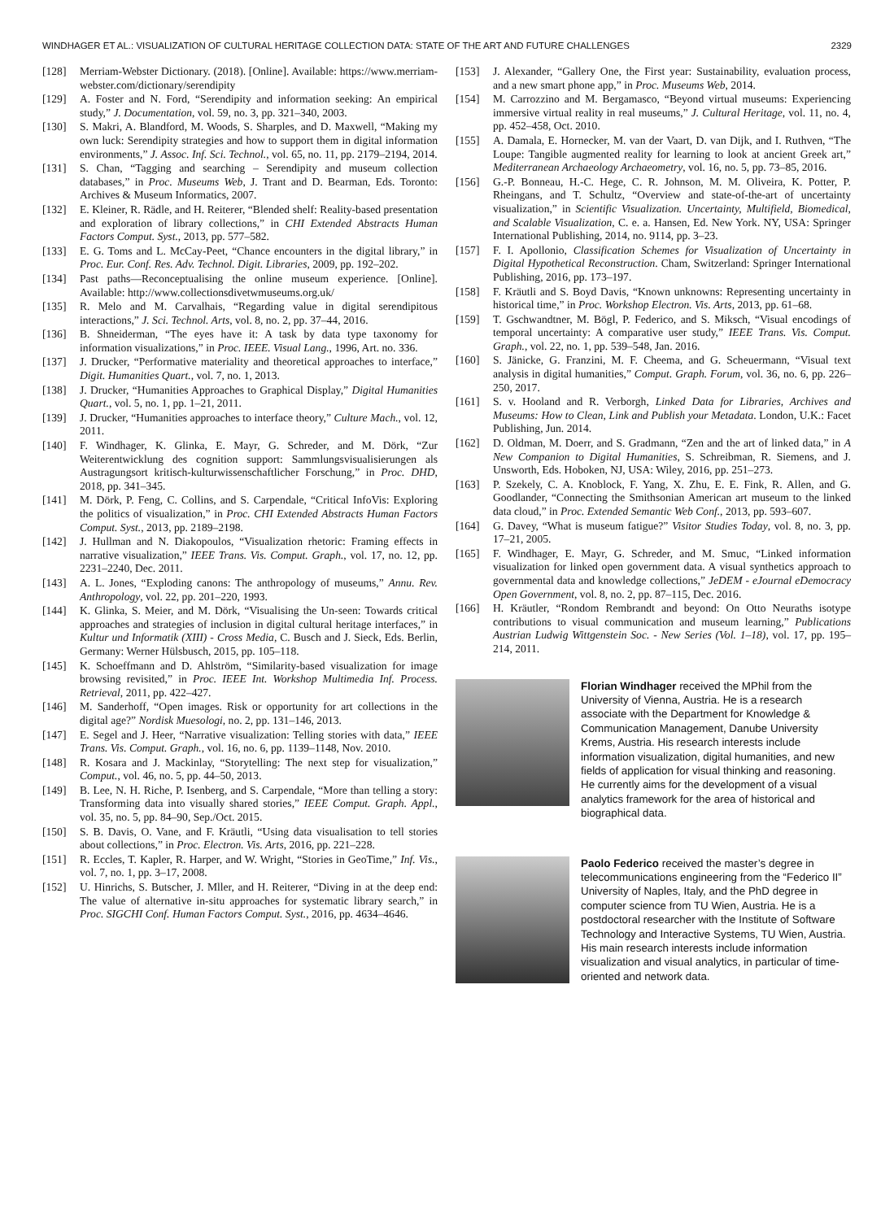WINDHAGER ET AL.: VISUALIZATION OF CULTURAL HERITAGE COLLECTION DATA: STATE OF THE ART AND FUTURE CHALLENGES 2329
[128] Merriam-Webster Dictionary. (2018). [Online]. Available: https://www.merriam-webster.com/dictionary/serendipity
[129] A. Foster and N. Ford, “Serendipity and information seeking: An empirical study,” J. Documentation, vol. 59, no. 3, pp. 321–340, 2003.
[130] S. Makri, A. Blandford, M. Woods, S. Sharples, and D. Maxwell, “Making my own luck: Serendipity strategies and how to support them in digital information environments,” J. Assoc. Inf. Sci. Technol., vol. 65, no. 11, pp. 2179–2194, 2014.
[131] S. Chan, “Tagging and searching – Serendipity and museum collection databases,” in Proc. Museums Web, J. Trant and D. Bearman, Eds. Toronto: Archives & Museum Informatics, 2007.
[132] E. Kleiner, R. Rädle, and H. Reiterer, “Blended shelf: Reality-based presentation and exploration of library collections,” in CHI Extended Abstracts Human Factors Comput. Syst., 2013, pp. 577–582.
[133] E. G. Toms and L. McCay-Peet, “Chance encounters in the digital library,” in Proc. Eur. Conf. Res. Adv. Technol. Digit. Libraries, 2009, pp. 192–202.
[134] Past paths—Reconceptualising the online museum experience. [Online]. Available: http://www.collectionsdivetwmuseums.org.uk/
[135] R. Melo and M. Carvalhais, “Regarding value in digital serendipitous interactions,” J. Sci. Technol. Arts, vol. 8, no. 2, pp. 37–44, 2016.
[136] B. Shneiderman, “The eyes have it: A task by data type taxonomy for information visualizations,” in Proc. IEEE. Visual Lang., 1996, Art. no. 336.
[137] J. Drucker, “Performative materiality and theoretical approaches to interface,” Digit. Humanities Quart., vol. 7, no. 1, 2013.
[138] J. Drucker, “Humanities Approaches to Graphical Display,” Digital Humanities Quart., vol. 5, no. 1, pp. 1–21, 2011.
[139] J. Drucker, “Humanities approaches to interface theory,” Culture Mach., vol. 12, 2011.
[140] F. Windhager, K. Glinka, E. Mayr, G. Schreder, and M. Dörk, “Zur Weiterentwicklung des cognition support: Sammlungsvisualisierungen als Austragungsort kritisch-kulturwissenschaftlicher Forschung,” in Proc. DHD, 2018, pp. 341–345.
[141] M. Dörk, P. Feng, C. Collins, and S. Carpendale, “Critical InfoVis: Exploring the politics of visualization,” in Proc. CHI Extended Abstracts Human Factors Comput. Syst., 2013, pp. 2189–2198.
[142] J. Hullman and N. Diakopoulos, “Visualization rhetoric: Framing effects in narrative visualization,” IEEE Trans. Vis. Comput. Graph., vol. 17, no. 12, pp. 2231–2240, Dec. 2011.
[143] A. L. Jones, “Exploding canons: The anthropology of museums,” Annu. Rev. Anthropology, vol. 22, pp. 201–220, 1993.
[144] K. Glinka, S. Meier, and M. Dörk, “Visualising the Un-seen: Towards critical approaches and strategies of inclusion in digital cultural heritage interfaces,” in Kultur und Informatik (XIII) - Cross Media, C. Busch and J. Sieck, Eds. Berlin, Germany: Werner Hülsbusch, 2015, pp. 105–118.
[145] K. Schoeffmann and D. Ahlström, “Similarity-based visualization for image browsing revisited,” in Proc. IEEE Int. Workshop Multimedia Inf. Process. Retrieval, 2011, pp. 422–427.
[146] M. Sanderhoff, “Open images. Risk or opportunity for art collections in the digital age?” Nordisk Muesologi, no. 2, pp. 131–146, 2013.
[147] E. Segel and J. Heer, “Narrative visualization: Telling stories with data,” IEEE Trans. Vis. Comput. Graph., vol. 16, no. 6, pp. 1139–1148, Nov. 2010.
[148] R. Kosara and J. Mackinlay, “Storytelling: The next step for visualization,” Comput., vol. 46, no. 5, pp. 44–50, 2013.
[149] B. Lee, N. H. Riche, P. Isenberg, and S. Carpendale, “More than telling a story: Transforming data into visually shared stories,” IEEE Comput. Graph. Appl., vol. 35, no. 5, pp. 84–90, Sep./Oct. 2015.
[150] S. B. Davis, O. Vane, and F. Kräutli, “Using data visualisation to tell stories about collections,” in Proc. Electron. Vis. Arts, 2016, pp. 221–228.
[151] R. Eccles, T. Kapler, R. Harper, and W. Wright, “Stories in GeoTime,” Inf. Vis., vol. 7, no. 1, pp. 3–17, 2008.
[152] U. Hinrichs, S. Butscher, J. Mller, and H. Reiterer, “Diving in at the deep end: The value of alternative in-situ approaches for systematic library search,” in Proc. SIGCHI Conf. Human Factors Comput. Syst., 2016, pp. 4634–4646.
[153] J. Alexander, “Gallery One, the First year: Sustainability, evaluation process, and a new smart phone app,” in Proc. Museums Web, 2014.
[154] M. Carrozzino and M. Bergamasco, “Beyond virtual museums: Experiencing immersive virtual reality in real museums,” J. Cultural Heritage, vol. 11, no. 4, pp. 452–458, Oct. 2010.
[155] A. Damala, E. Hornecker, M. van der Vaart, D. van Dijk, and I. Ruthven, “The Loupe: Tangible augmented reality for learning to look at ancient Greek art,” Mediterranean Archaeology Archaeometry, vol. 16, no. 5, pp. 73–85, 2016.
[156] G.-P. Bonneau, H.-C. Hege, C. R. Johnson, M. M. Oliveira, K. Potter, P. Rheingans, and T. Schultz, “Overview and state-of-the-art of uncertainty visualization,” in Scientific Visualization. Uncertainty, Multifield, Biomedical, and Scalable Visualization, C. e. a. Hansen, Ed. New York. NY, USA: Springer International Publishing, 2014, no. 9114, pp. 3–23.
[157] F. I. Apollonio, Classification Schemes for Visualization of Uncertainty in Digital Hypothetical Reconstruction. Cham, Switzerland: Springer International Publishing, 2016, pp. 173–197.
[158] F. Kräutli and S. Boyd Davis, “Known unknowns: Representing uncertainty in historical time,” in Proc. Workshop Electron. Vis. Arts, 2013, pp. 61–68.
[159] T. Gschwandtner, M. Bögl, P. Federico, and S. Miksch, “Visual encodings of temporal uncertainty: A comparative user study,” IEEE Trans. Vis. Comput. Graph., vol. 22, no. 1, pp. 539–548, Jan. 2016.
[160] S. Jänicke, G. Franzini, M. F. Cheema, and G. Scheuermann, “Visual text analysis in digital humanities,” Comput. Graph. Forum, vol. 36, no. 6, pp. 226–250, 2017.
[161] S. v. Hooland and R. Verborgh, Linked Data for Libraries, Archives and Museums: How to Clean, Link and Publish your Metadata. London, U.K.: Facet Publishing, Jun. 2014.
[162] D. Oldman, M. Doerr, and S. Gradmann, “Zen and the art of linked data,” in A New Companion to Digital Humanities, S. Schreibman, R. Siemens, and J. Unsworth, Eds. Hoboken, NJ, USA: Wiley, 2016, pp. 251–273.
[163] P. Szekely, C. A. Knoblock, F. Yang, X. Zhu, E. E. Fink, R. Allen, and G. Goodlander, “Connecting the Smithsonian American art museum to the linked data cloud,” in Proc. Extended Semantic Web Conf., 2013, pp. 593–607.
[164] G. Davey, “What is museum fatigue?” Visitor Studies Today, vol. 8, no. 3, pp. 17–21, 2005.
[165] F. Windhager, E. Mayr, G. Schreder, and M. Smuc, “Linked information visualization for linked open government data. A visual synthetics approach to governmental data and knowledge collections,” JeDEM - eJournal eDemocracy Open Government, vol. 8, no. 2, pp. 87–115, Dec. 2016.
[166] H. Kräutler, “Rondom Rembrandt and beyond: On Otto Neuraths isotype contributions to visual communication and museum learning,” Publications Austrian Ludwig Wittgenstein Soc. - New Series (Vol. 1–18), vol. 17, pp. 195–214, 2011.
Florian Windhager received the MPhil from the University of Vienna, Austria. He is a research associate with the Department for Knowledge & Communication Management, Danube University Krems, Austria. His research interests include information visualization, digital humanities, and new fields of application for visual thinking and reasoning. He currently aims for the development of a visual analytics framework for the area of historical and biographical data.
Paolo Federico received the master’s degree in telecommunications engineering from the “Federico II” University of Naples, Italy, and the PhD degree in computer science from TU Wien, Austria. He is a postdoctoral researcher with the Institute of Software Technology and Interactive Systems, TU Wien, Austria. His main research interests include information visualization and visual analytics, in particular of time-oriented and network data.